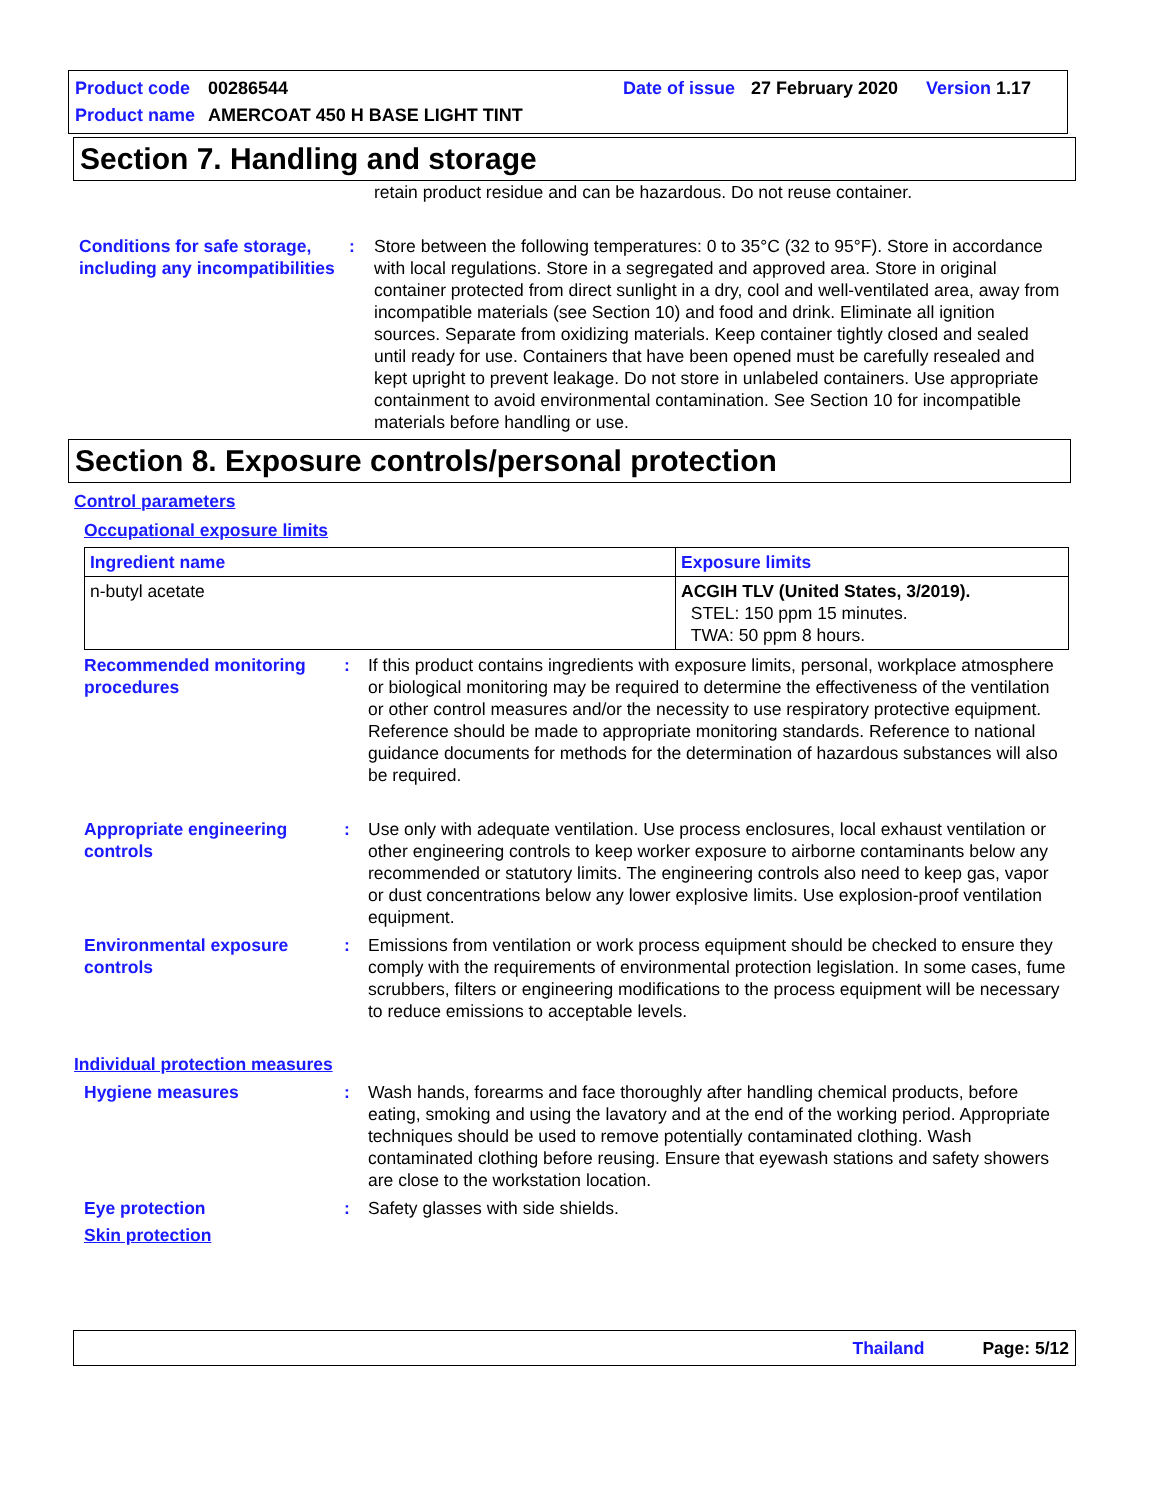Product code 00286544 Date of issue 27 February 2020 Version 1.17
Product name AMERCOAT 450 H BASE LIGHT TINT
Section 7. Handling and storage
retain product residue and can be hazardous. Do not reuse container.
Conditions for safe storage, including any incompatibilities
: Store between the following temperatures: 0 to 35°C (32 to 95°F). Store in accordance with local regulations. Store in a segregated and approved area. Store in original container protected from direct sunlight in a dry, cool and well-ventilated area, away from incompatible materials (see Section 10) and food and drink. Eliminate all ignition sources. Separate from oxidizing materials. Keep container tightly closed and sealed until ready for use. Containers that have been opened must be carefully resealed and kept upright to prevent leakage. Do not store in unlabeled containers. Use appropriate containment to avoid environmental contamination. See Section 10 for incompatible materials before handling or use.
Section 8. Exposure controls/personal protection
Control parameters
Occupational exposure limits
| Ingredient name | Exposure limits |
| --- | --- |
| n-butyl acetate | ACGIH TLV (United States, 3/2019). STEL: 150 ppm 15 minutes. TWA: 50 ppm 8 hours. |
Recommended monitoring procedures
: If this product contains ingredients with exposure limits, personal, workplace atmosphere or biological monitoring may be required to determine the effectiveness of the ventilation or other control measures and/or the necessity to use respiratory protective equipment. Reference should be made to appropriate monitoring standards. Reference to national guidance documents for methods for the determination of hazardous substances will also be required.
Appropriate engineering controls
: Use only with adequate ventilation. Use process enclosures, local exhaust ventilation or other engineering controls to keep worker exposure to airborne contaminants below any recommended or statutory limits. The engineering controls also need to keep gas, vapor or dust concentrations below any lower explosive limits. Use explosion-proof ventilation equipment.
Environmental exposure controls
: Emissions from ventilation or work process equipment should be checked to ensure they comply with the requirements of environmental protection legislation. In some cases, fume scrubbers, filters or engineering modifications to the process equipment will be necessary to reduce emissions to acceptable levels.
Individual protection measures
Hygiene measures : Wash hands, forearms and face thoroughly after handling chemical products, before eating, smoking and using the lavatory and at the end of the working period. Appropriate techniques should be used to remove potentially contaminated clothing. Wash contaminated clothing before reusing. Ensure that eyewash stations and safety showers are close to the workstation location.
Eye protection : Safety glasses with side shields.
Skin protection
Thailand Page: 5/12